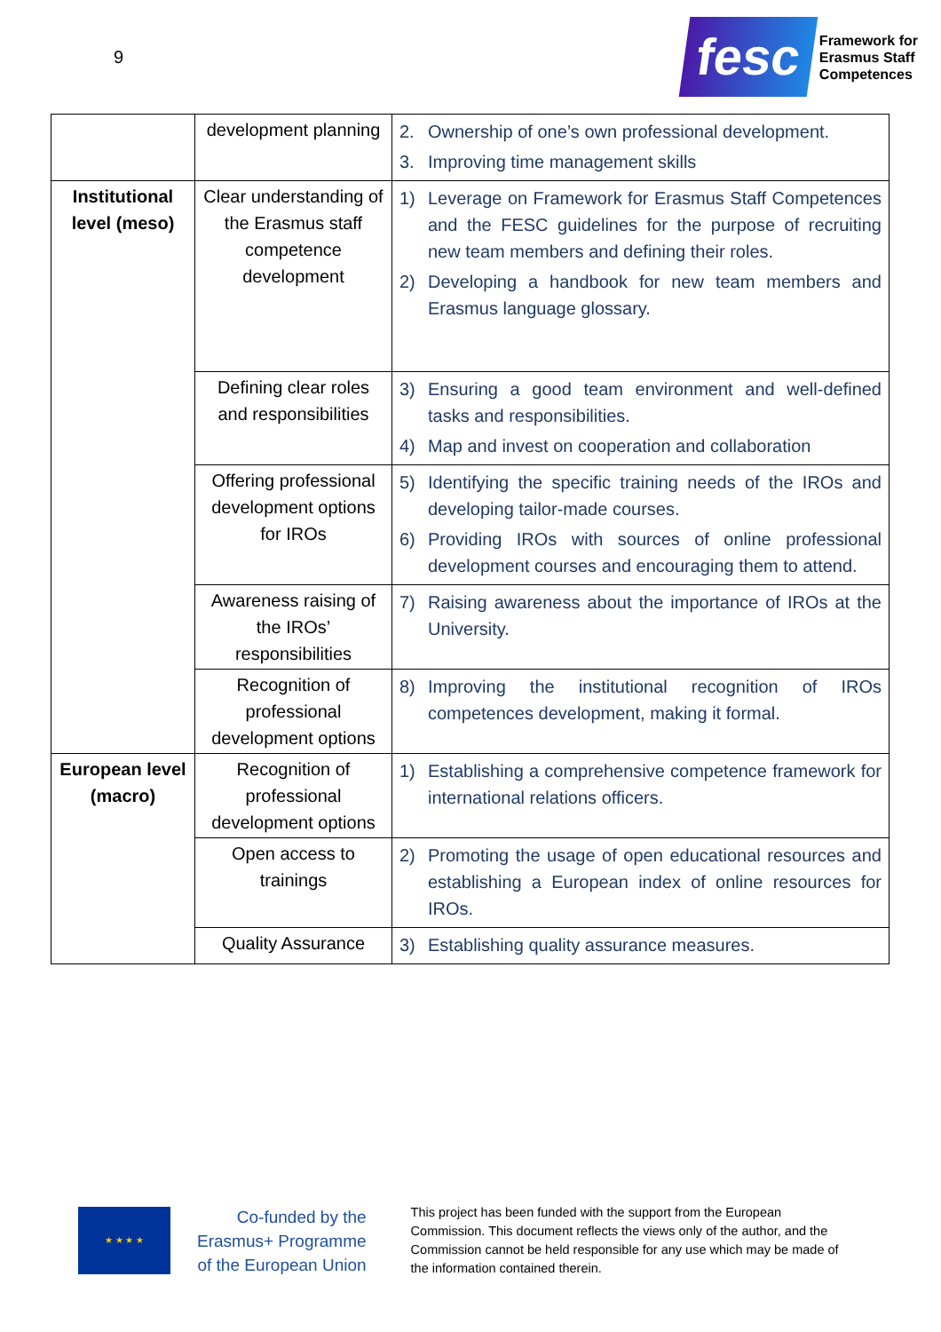9
fesc
Framework for
Erasmus Staff
Competences
| | development planning | 2. Ownership of one’s own professional development. 3. Improving time management skills |
| Institutional level (meso) | Clear understanding of the Erasmus staff competence development | 1) Leverage on Framework for Erasmus Staff Competences and the FESC guidelines for the purpose of recruiting new team members and defining their roles. 2) Developing a handbook for new team members and Erasmus language glossary. |
| | Defining clear roles and responsibilities | 3) Ensuring a good team environment and well-defined tasks and responsibilities. 4) Map and invest on cooperation and collaboration |
| | Offering professional development options for IROs | 5) Identifying the specific training needs of the IROs and developing tailor-made courses. 6) Providing IROs with sources of online professional development courses and encouraging them to attend. |
| | Awareness raising of the IROs’ responsibilities | 7) Raising awareness about the importance of IROs at the University. |
| | Recognition of professional development options | 8) Improving the institutional recognition of IROs competences development, making it formal. |
| European level (macro) | Recognition of professional development options | 1) Establishing a comprehensive competence framework for international relations officers. |
| | Open access to trainings | 2) Promoting the usage of open educational resources and establishing a European index of online resources for IROs. |
| | Quality Assurance | 3) Establishing quality assurance measures. |
★ ★ ★ ★
Co-funded by the
Erasmus+ Programme
of the European Union
This project has been funded with the support from the European Commission. This document reflects the views only of the author, and the Commission cannot be held responsible for any use which may be made of the information contained therein.